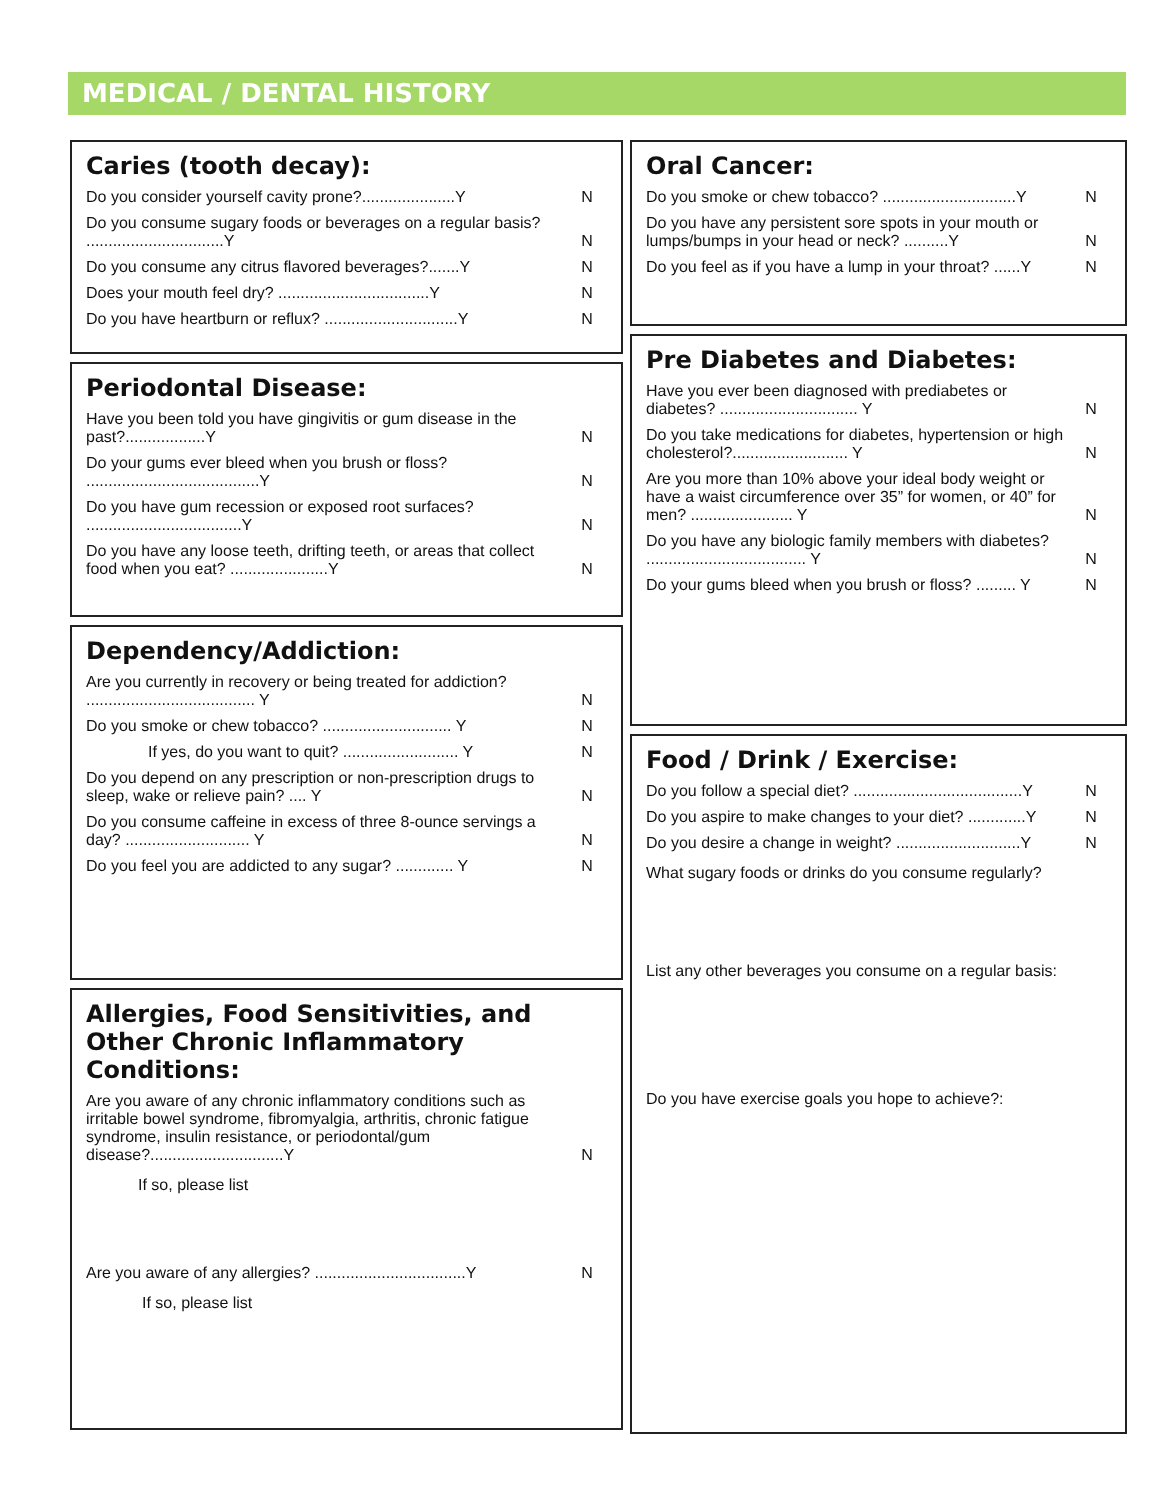MEDICAL / DENTAL HISTORY
Caries (tooth decay):
Do you consider yourself cavity prone?.....................Y N
Do you consume sugary foods or beverages on a regular basis? ...............................Y N
Do you consume any citrus flavored beverages?.......Y N
Does your mouth feel dry? ..................................Y N
Do you have heartburn or reflux? ..............................Y N
Periodontal Disease:
Have you been told you have gingivitis or gum disease in the past?..................Y N
Do your gums ever bleed when you brush or floss? .......................................Y N
Do you have gum recession or exposed root surfaces? ...................................Y N
Do you have any loose teeth, drifting teeth, or areas that collect food when you eat? ......................Y N
Dependency/Addiction:
Are you currently in recovery or being treated for addiction? ...................................... Y N
Do you smoke or chew tobacco? ............................. Y N
If yes, do you want to quit? .......................... Y N
Do you depend on any prescription or non-prescription drugs to sleep, wake or relieve pain? .... Y N
Do you consume caffeine in excess of three 8-ounce servings a day? ............................ Y N
Do you feel you are addicted to any sugar? ............. Y N
Allergies, Food Sensitivities, and Other Chronic Inflammatory Conditions:
Are you aware of any chronic inflammatory conditions such as irritable bowel syndrome, fibromyalgia, arthritis, chronic fatigue syndrome, insulin resistance, or periodontal/gum disease?..............................Y N
If so, please list
Are you aware of any allergies? ..................................Y N
If so, please list
Oral Cancer:
Do you smoke or chew tobacco? ..............................Y N
Do you have any persistent sore spots in your mouth or lumps/bumps in your head or neck? ..........Y N
Do you feel as if you have a lump in your throat? ......Y N
Pre Diabetes and Diabetes:
Have you ever been diagnosed with prediabetes or diabetes? ............................... Y N
Do you take medications for diabetes, hypertension or high cholesterol?.......................... Y N
Are you more than 10% above your ideal body weight or have a waist circumference over 35” for women, or 40” for men? ....................... Y N
Do you have any biologic family members with diabetes? .................................... Y N
Do your gums bleed when you brush or floss? ......... Y N
Food / Drink / Exercise:
Do you follow a special diet? ......................................Y N
Do you aspire to make changes to your diet? .............Y N
Do you desire a change in weight? ............................Y N
What sugary foods or drinks do you consume regularly?
List any other beverages you consume on a regular basis:
Do you have exercise goals you hope to achieve?: